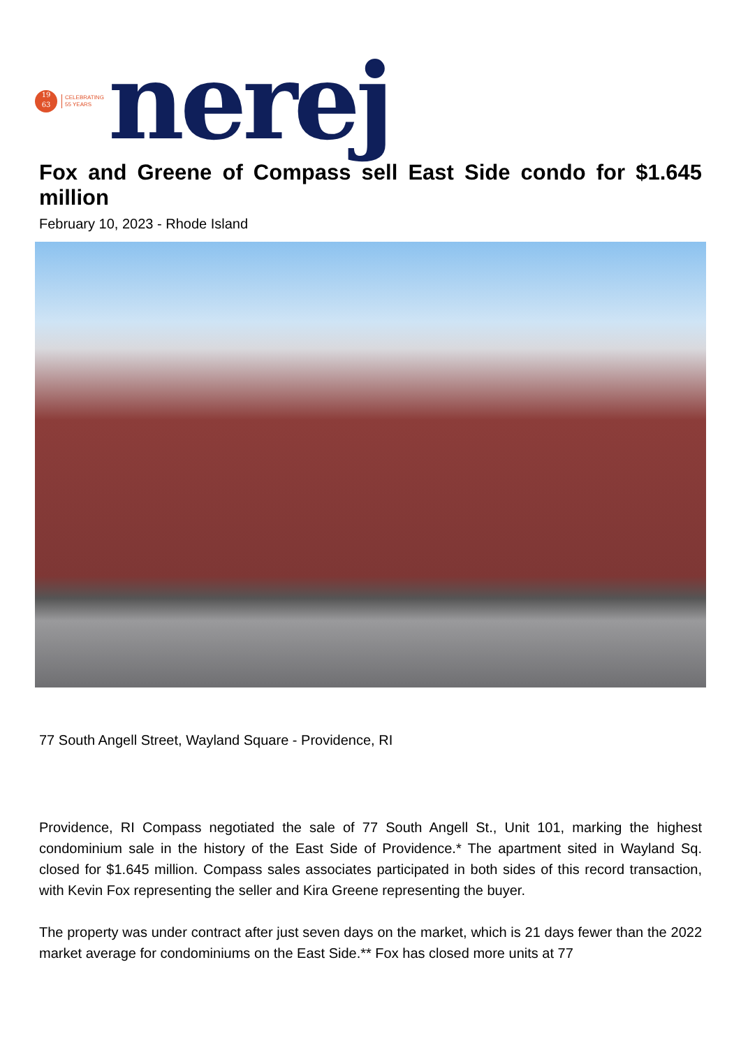19
63
CELEBRATING
55 YEARS
nerej
Fox and Greene of Compass sell East Side condo for $1.645 million
February 10, 2023 - Rhode Island
77 South Angell Street, Wayland Square - Providence, RI
Providence, RI Compass negotiated the sale of 77 South Angell St., Unit 101, marking the highest condominium sale in the history of the East Side of Providence.* The apartment sited in Wayland Sq. closed for $1.645 million. Compass sales associates participated in both sides of this record transaction, with Kevin Fox representing the seller and Kira Greene representing the buyer.
The property was under contract after just seven days on the market, which is 21 days fewer than the 2022 market average for condominiums on the East Side.** Fox has closed more units at 77